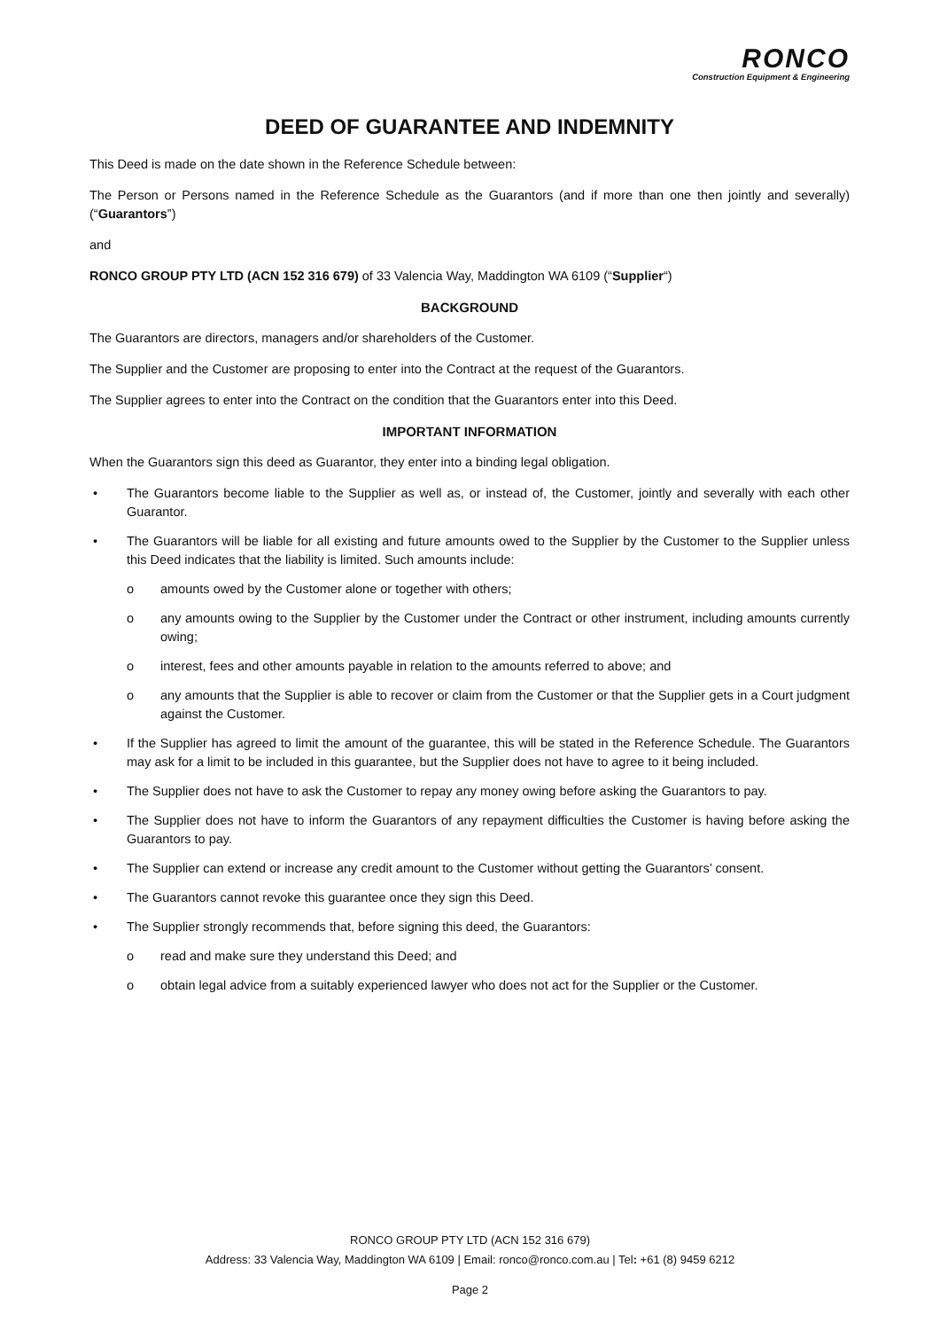RONCO
Construction Equipment & Engineering
DEED OF GUARANTEE AND INDEMNITY
This Deed is made on the date shown in the Reference Schedule between:
The Person or Persons named in the Reference Schedule as the Guarantors (and if more than one then jointly and severally) (“Guarantors”)
and
RONCO GROUP PTY LTD (ACN 152 316 679) of 33 Valencia Way, Maddington WA 6109 (“Supplier“)
BACKGROUND
The Guarantors are directors, managers and/or shareholders of the Customer.
The Supplier and the Customer are proposing to enter into the Contract at the request of the Guarantors.
The Supplier agrees to enter into the Contract on the condition that the Guarantors enter into this Deed.
IMPORTANT INFORMATION
When the Guarantors sign this deed as Guarantor, they enter into a binding legal obligation.
• The Guarantors become liable to the Supplier as well as, or instead of, the Customer, jointly and severally with each other Guarantor.
• The Guarantors will be liable for all existing and future amounts owed to the Supplier by the Customer to the Supplier unless this Deed indicates that the liability is limited. Such amounts include:
o amounts owed by the Customer alone or together with others;
o any amounts owing to the Supplier by the Customer under the Contract or other instrument, including amounts currently owing;
o interest, fees and other amounts payable in relation to the amounts referred to above; and
o any amounts that the Supplier is able to recover or claim from the Customer or that the Supplier gets in a Court judgment against the Customer.
• If the Supplier has agreed to limit the amount of the guarantee, this will be stated in the Reference Schedule. The Guarantors may ask for a limit to be included in this guarantee, but the Supplier does not have to agree to it being included.
• The Supplier does not have to ask the Customer to repay any money owing before asking the Guarantors to pay.
• The Supplier does not have to inform the Guarantors of any repayment difficulties the Customer is having before asking the Guarantors to pay.
• The Supplier can extend or increase any credit amount to the Customer without getting the Guarantors’ consent.
• The Guarantors cannot revoke this guarantee once they sign this Deed.
• The Supplier strongly recommends that, before signing this deed, the Guarantors:
o read and make sure they understand this Deed; and
o obtain legal advice from a suitably experienced lawyer who does not act for the Supplier or the Customer.
RONCO GROUP PTY LTD (ACN 152 316 679)
Address: 33 Valencia Way, Maddington WA 6109 | Email: ronco@ronco.com.au | Tel: +61 (8) 9459 6212
Page 2